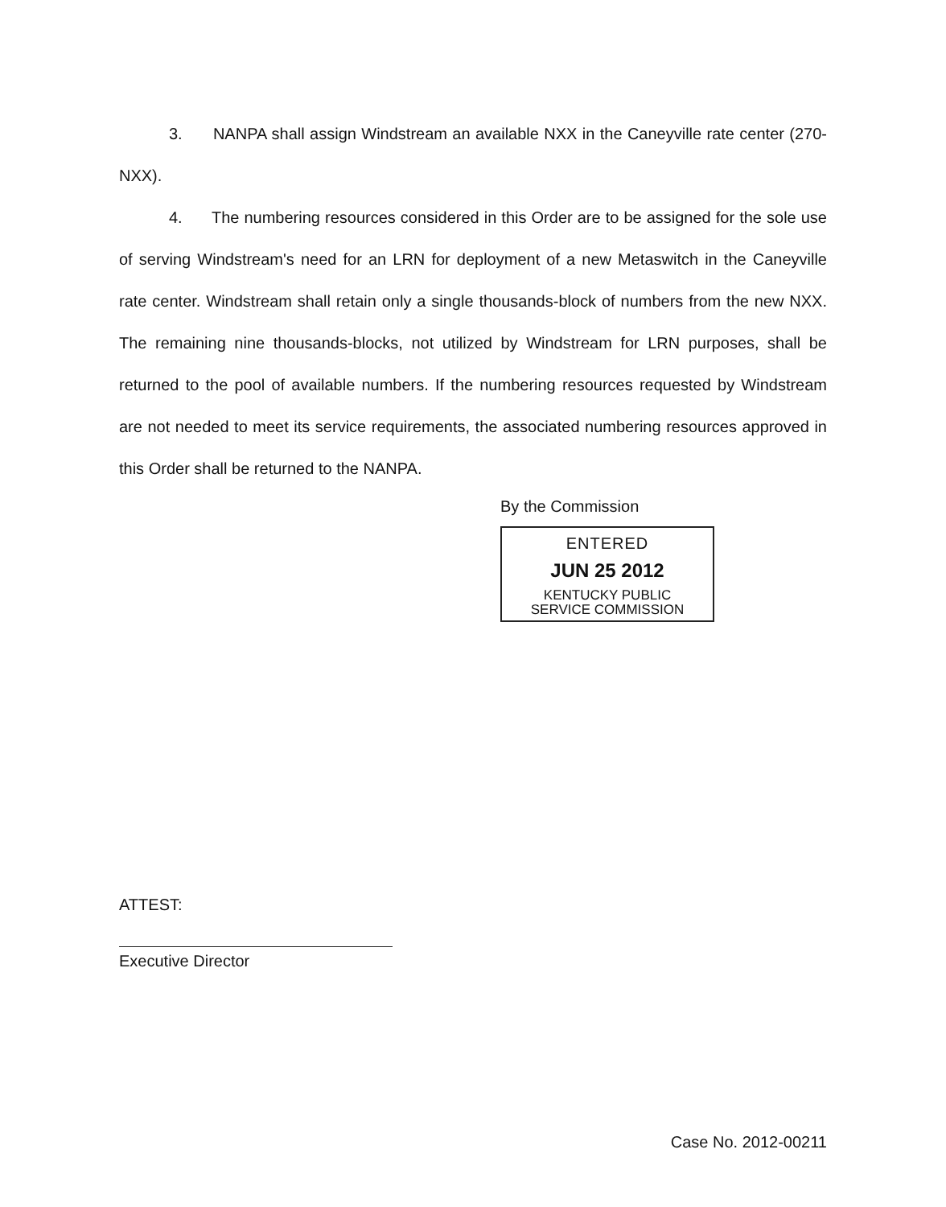3. NANPA shall assign Windstream an available NXX in the Caneyville rate center (270-NXX).
4. The numbering resources considered in this Order are to be assigned for the sole use of serving Windstream's need for an LRN for deployment of a new Metaswitch in the Caneyville rate center. Windstream shall retain only a single thousands-block of numbers from the new NXX. The remaining nine thousands-blocks, not utilized by Windstream for LRN purposes, shall be returned to the pool of available numbers. If the numbering resources requested by Windstream are not needed to meet its service requirements, the associated numbering resources approved in this Order shall be returned to the NANPA.
By the Commission
ENTERED
JUN 25 2012
KENTUCKY PUBLIC
SERVICE COMMISSION
ATTEST:
Executive Director
Case No. 2012-00211